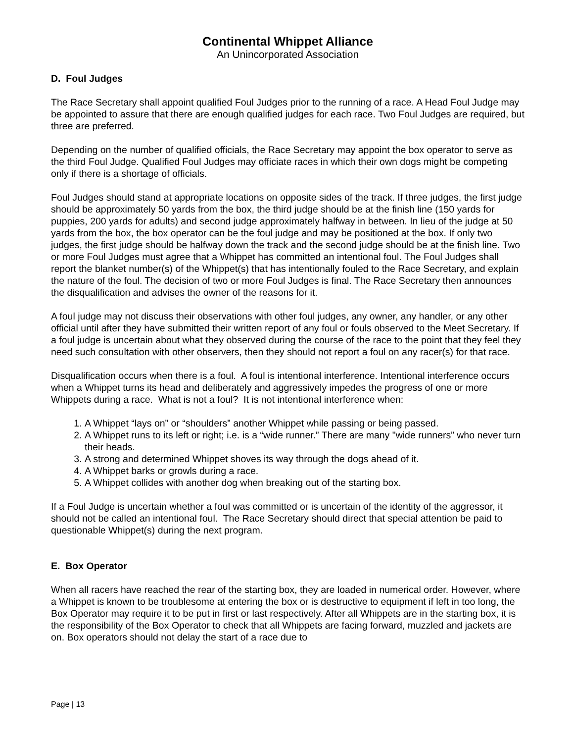Continental Whippet Alliance
An Unincorporated Association
D. Foul Judges
The Race Secretary shall appoint qualified Foul Judges prior to the running of a race. A Head Foul Judge may be appointed to assure that there are enough qualified judges for each race. Two Foul Judges are required, but three are preferred.
Depending on the number of qualified officials, the Race Secretary may appoint the box operator to serve as the third Foul Judge. Qualified Foul Judges may officiate races in which their own dogs might be competing only if there is a shortage of officials.
Foul Judges should stand at appropriate locations on opposite sides of the track. If three judges, the first judge should be approximately 50 yards from the box, the third judge should be at the finish line (150 yards for puppies, 200 yards for adults) and second judge approximately halfway in between. In lieu of the judge at 50 yards from the box, the box operator can be the foul judge and may be positioned at the box. If only two judges, the first judge should be halfway down the track and the second judge should be at the finish line. Two or more Foul Judges must agree that a Whippet has committed an intentional foul. The Foul Judges shall report the blanket number(s) of the Whippet(s) that has intentionally fouled to the Race Secretary, and explain the nature of the foul. The decision of two or more Foul Judges is final. The Race Secretary then announces the disqualification and advises the owner of the reasons for it.
A foul judge may not discuss their observations with other foul judges, any owner, any handler, or any other official until after they have submitted their written report of any foul or fouls observed to the Meet Secretary. If a foul judge is uncertain about what they observed during the course of the race to the point that they feel they need such consultation with other observers, then they should not report a foul on any racer(s) for that race.
Disqualification occurs when there is a foul. A foul is intentional interference. Intentional interference occurs when a Whippet turns its head and deliberately and aggressively impedes the progress of one or more Whippets during a race. What is not a foul? It is not intentional interference when:
1. A Whippet “lays on” or “shoulders” another Whippet while passing or being passed.
2. A Whippet runs to its left or right; i.e. is a “wide runner.” There are many "wide runners” who never turn their heads.
3. A strong and determined Whippet shoves its way through the dogs ahead of it.
4. A Whippet barks or growls during a race.
5. A Whippet collides with another dog when breaking out of the starting box.
If a Foul Judge is uncertain whether a foul was committed or is uncertain of the identity of the aggressor, it should not be called an intentional foul. The Race Secretary should direct that special attention be paid to questionable Whippet(s) during the next program.
E. Box Operator
When all racers have reached the rear of the starting box, they are loaded in numerical order. However, where a Whippet is known to be troublesome at entering the box or is destructive to equipment if left in too long, the Box Operator may require it to be put in first or last respectively. After all Whippets are in the starting box, it is the responsibility of the Box Operator to check that all Whippets are facing forward, muzzled and jackets are on. Box operators should not delay the start of a race due to
Page | 13